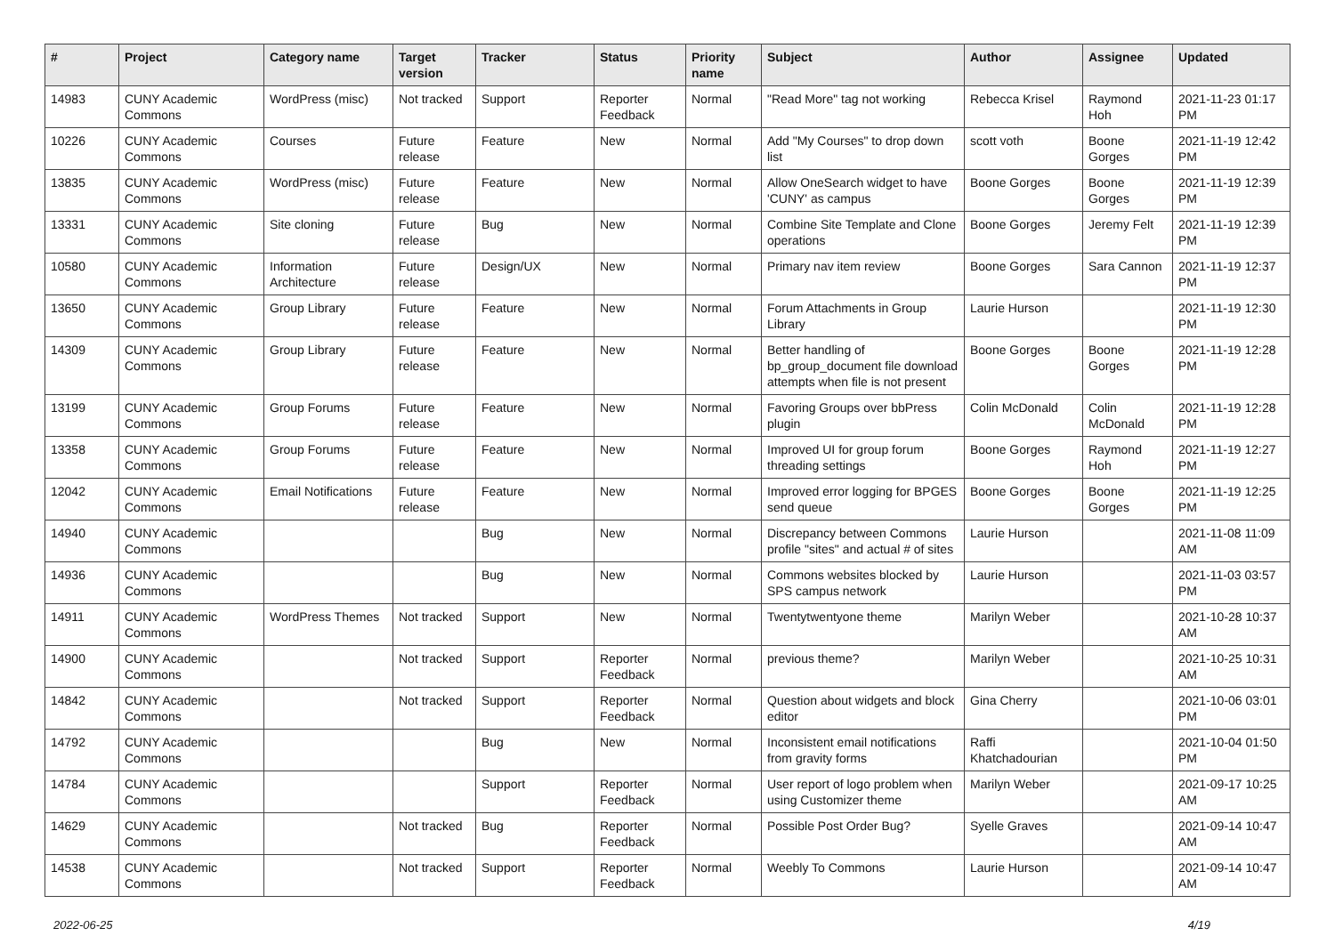| # | Project | Category name | Target version | Tracker | Status | Priority name | Subject | Author | Assignee | Updated |
| --- | --- | --- | --- | --- | --- | --- | --- | --- | --- | --- |
| 14983 | CUNY Academic Commons | WordPress (misc) | Not tracked | Support | Reporter Feedback | Normal | "Read More" tag not working | Rebecca Krisel | Raymond Hoh | 2021-11-23 01:17 PM |
| 10226 | CUNY Academic Commons | Courses | Future release | Feature | New | Normal | Add "My Courses" to drop down list | scott voth | Boone Gorges | 2021-11-19 12:42 PM |
| 13835 | CUNY Academic Commons | WordPress (misc) | Future release | Feature | New | Normal | Allow OneSearch widget to have 'CUNY' as campus | Boone Gorges | Boone Gorges | 2021-11-19 12:39 PM |
| 13331 | CUNY Academic Commons | Site cloning | Future release | Bug | New | Normal | Combine Site Template and Clone operations | Boone Gorges | Jeremy Felt | 2021-11-19 12:39 PM |
| 10580 | CUNY Academic Commons | Information Architecture | Future release | Design/UX | New | Normal | Primary nav item review | Boone Gorges | Sara Cannon | 2021-11-19 12:37 PM |
| 13650 | CUNY Academic Commons | Group Library | Future release | Feature | New | Normal | Forum Attachments in Group Library | Laurie Hurson | | 2021-11-19 12:30 PM |
| 14309 | CUNY Academic Commons | Group Library | Future release | Feature | New | Normal | Better handling of bp_group_document file download attempts when file is not present | Boone Gorges | Boone Gorges | 2021-11-19 12:28 PM |
| 13199 | CUNY Academic Commons | Group Forums | Future release | Feature | New | Normal | Favoring Groups over bbPress plugin | Colin McDonald | Colin McDonald | 2021-11-19 12:28 PM |
| 13358 | CUNY Academic Commons | Group Forums | Future release | Feature | New | Normal | Improved UI for group forum threading settings | Boone Gorges | Raymond Hoh | 2021-11-19 12:27 PM |
| 12042 | CUNY Academic Commons | Email Notifications | Future release | Feature | New | Normal | Improved error logging for BPGES send queue | Boone Gorges | Boone Gorges | 2021-11-19 12:25 PM |
| 14940 | CUNY Academic Commons | | | Bug | New | Normal | Discrepancy between Commons profile "sites" and actual # of sites | Laurie Hurson | | 2021-11-08 11:09 AM |
| 14936 | CUNY Academic Commons | | | Bug | New | Normal | Commons websites blocked by SPS campus network | Laurie Hurson | | 2021-11-03 03:57 PM |
| 14911 | CUNY Academic Commons | WordPress Themes | Not tracked | Support | New | Normal | Twentytwentyone theme | Marilyn Weber | | 2021-10-28 10:37 AM |
| 14900 | CUNY Academic Commons | | Not tracked | Support | Reporter Feedback | Normal | previous theme? | Marilyn Weber | | 2021-10-25 10:31 AM |
| 14842 | CUNY Academic Commons | | Not tracked | Support | Reporter Feedback | Normal | Question about widgets and block editor | Gina Cherry | | 2021-10-06 03:01 PM |
| 14792 | CUNY Academic Commons | | | Bug | New | Normal | Inconsistent email notifications from gravity forms | Raffi Khatchadourian | | 2021-10-04 01:50 PM |
| 14784 | CUNY Academic Commons | | | Support | Reporter Feedback | Normal | User report of logo problem when using Customizer theme | Marilyn Weber | | 2021-09-17 10:25 AM |
| 14629 | CUNY Academic Commons | | Not tracked | Bug | Reporter Feedback | Normal | Possible Post Order Bug? | Syelle Graves | | 2021-09-14 10:47 AM |
| 14538 | CUNY Academic Commons | | Not tracked | Support | Reporter Feedback | Normal | Weebly To Commons | Laurie Hurson | | 2021-09-14 10:47 AM |
2022-06-25 4/19